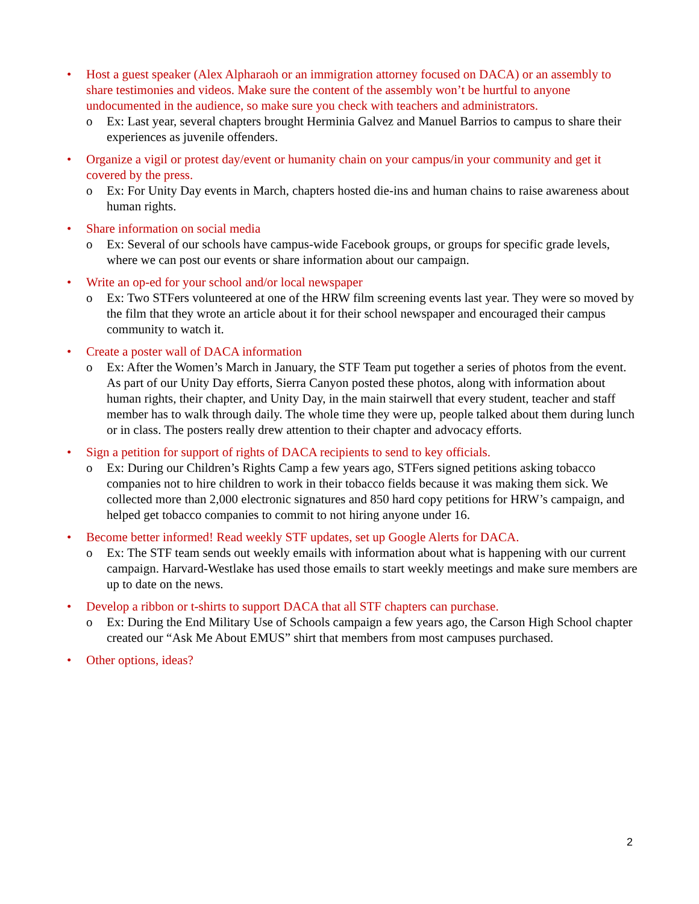• Host a guest speaker (Alex Alpharaoh or an immigration attorney focused on DACA) or an assembly to share testimonies and videos. Make sure the content of the assembly won’t be hurtful to anyone undocumented in the audience, so make sure you check with teachers and administrators.
o Ex: Last year, several chapters brought Herminia Galvez and Manuel Barrios to campus to share their experiences as juvenile offenders.
• Organize a vigil or protest day/event or humanity chain on your campus/in your community and get it covered by the press.
o Ex: For Unity Day events in March, chapters hosted die-ins and human chains to raise awareness about human rights.
• Share information on social media
o Ex: Several of our schools have campus-wide Facebook groups, or groups for specific grade levels, where we can post our events or share information about our campaign.
• Write an op-ed for your school and/or local newspaper
o Ex: Two STFers volunteered at one of the HRW film screening events last year. They were so moved by the film that they wrote an article about it for their school newspaper and encouraged their campus community to watch it.
• Create a poster wall of DACA information
o Ex: After the Women’s March in January, the STF Team put together a series of photos from the event. As part of our Unity Day efforts, Sierra Canyon posted these photos, along with information about human rights, their chapter, and Unity Day, in the main stairwell that every student, teacher and staff member has to walk through daily. The whole time they were up, people talked about them during lunch or in class. The posters really drew attention to their chapter and advocacy efforts.
• Sign a petition for support of rights of DACA recipients to send to key officials.
o Ex: During our Children’s Rights Camp a few years ago, STFers signed petitions asking tobacco companies not to hire children to work in their tobacco fields because it was making them sick. We collected more than 2,000 electronic signatures and 850 hard copy petitions for HRW’s campaign, and helped get tobacco companies to commit to not hiring anyone under 16.
• Become better informed! Read weekly STF updates, set up Google Alerts for DACA.
o Ex: The STF team sends out weekly emails with information about what is happening with our current campaign. Harvard-Westlake has used those emails to start weekly meetings and make sure members are up to date on the news.
• Develop a ribbon or t-shirts to support DACA that all STF chapters can purchase.
o Ex: During the End Military Use of Schools campaign a few years ago, the Carson High School chapter created our “Ask Me About EMUS” shirt that members from most campuses purchased.
• Other options, ideas?
2